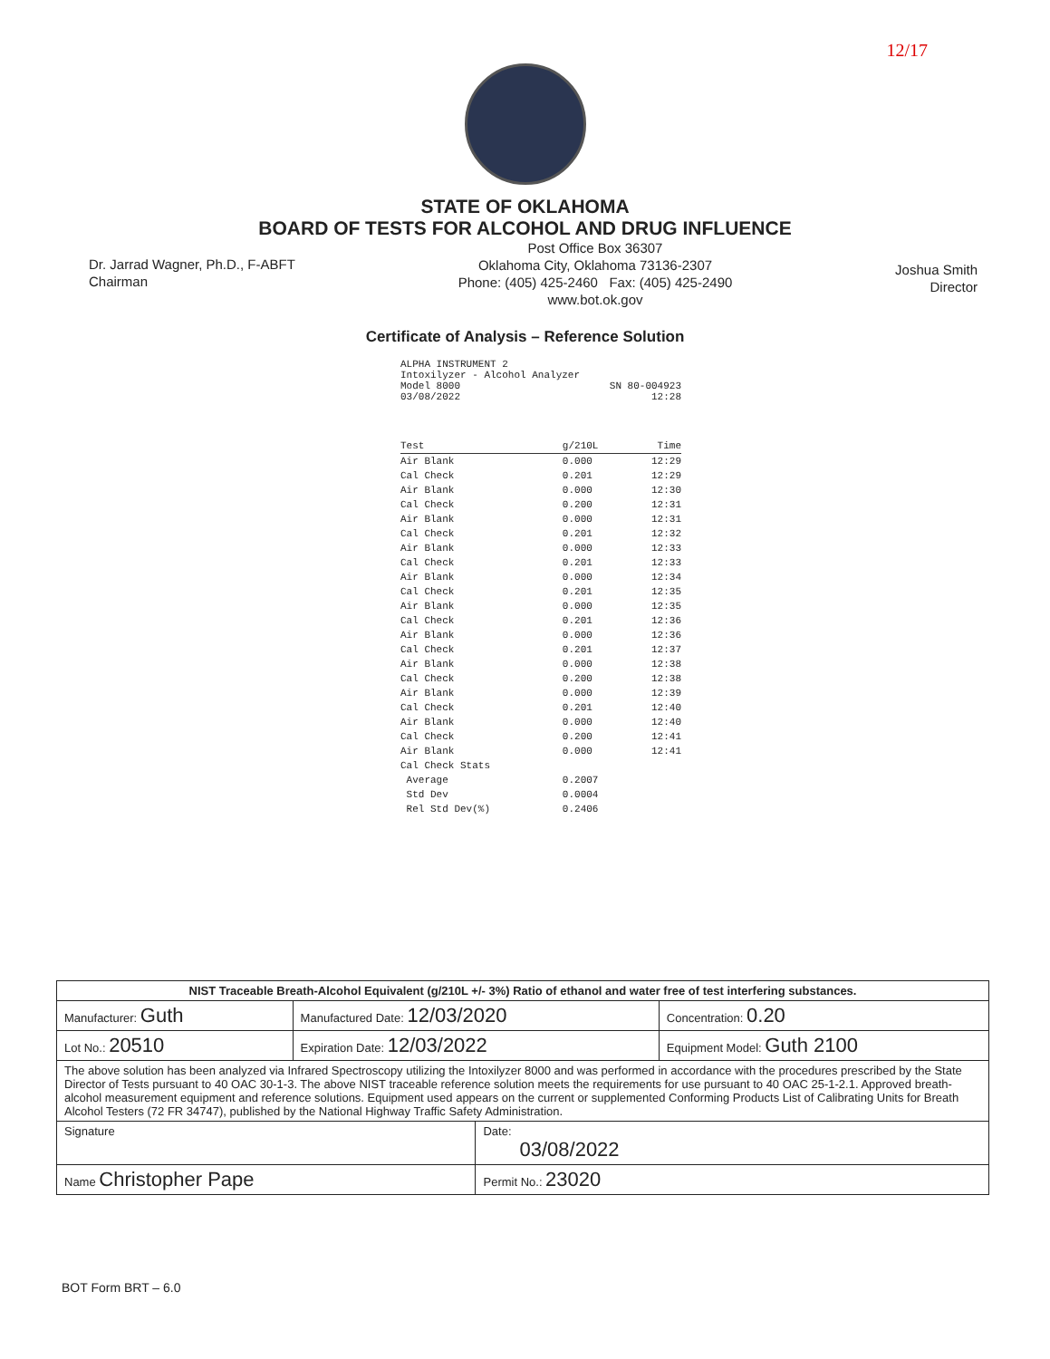12/17
STATE OF OKLAHOMA
BOARD OF TESTS FOR ALCOHOL AND DRUG INFLUENCE
Dr. Jarrad Wagner, Ph.D., F-ABFT
Chairman
Post Office Box 36307
Oklahoma City, Oklahoma 73136-2307
Phone: (405) 425-2460 Fax: (405) 425-2490
www.bot.ok.gov
Joshua Smith
Director
Certificate of Analysis – Reference Solution
ALPHA INSTRUMENT 2
Intoxilyzer - Alcohol Analyzer
Model 8000
03/08/2022 SN 80-004923
12:28
| Test | g/210L | Time |
| --- | --- | --- |
| Air Blank | 0.000 | 12:29 |
| Cal Check | 0.201 | 12:29 |
| Air Blank | 0.000 | 12:30 |
| Cal Check | 0.200 | 12:31 |
| Air Blank | 0.000 | 12:31 |
| Cal Check | 0.201 | 12:32 |
| Air Blank | 0.000 | 12:33 |
| Cal Check | 0.201 | 12:33 |
| Air Blank | 0.000 | 12:34 |
| Cal Check | 0.201 | 12:35 |
| Air Blank | 0.000 | 12:35 |
| Cal Check | 0.201 | 12:36 |
| Air Blank | 0.000 | 12:36 |
| Cal Check | 0.201 | 12:37 |
| Air Blank | 0.000 | 12:38 |
| Cal Check | 0.200 | 12:38 |
| Air Blank | 0.000 | 12:39 |
| Cal Check | 0.201 | 12:40 |
| Air Blank | 0.000 | 12:40 |
| Cal Check | 0.200 | 12:41 |
| Air Blank | 0.000 | 12:41 |
| Cal Check Stats | | |
| Average | 0.2007 | |
| Std Dev | 0.0004 | |
| Rel Std Dev(%) | 0.2406 | |
| NIST Traceable Breath-Alcohol Equivalent (g/210L +/- 3%) Ratio of ethanol and water free of test interfering substances. | | | |
| Manufacturer: Guth | Manufactured Date: 12/03/2020 | | Concentration: 0.20 |
| Lot No.: 20510 | Expiration Date: 12/03/2022 | | Equipment Model: Guth 2100 |
| The above solution has been analyzed via Infrared Spectroscopy utilizing the Intoxilyzer 8000 and was performed in accordance with the procedures prescribed by the State Director of Tests pursuant to 40 OAC 30-1-3. The above NIST traceable reference solution meets the requirements for use pursuant to 40 OAC 25-1-2.1. Approved breath-alcohol measurement equipment and reference solutions. Equipment used appears on the current or supplemented Conforming Products List of Calibrating Units for Breath Alcohol Testers (72 FR 34747), published by the National Highway Traffic Safety Administration. | | | |
| Signature | | Date: 03/08/2022 | |
| Name Christopher Pape | | Permit No.: 23020 | |
BOT Form BRT – 6.0